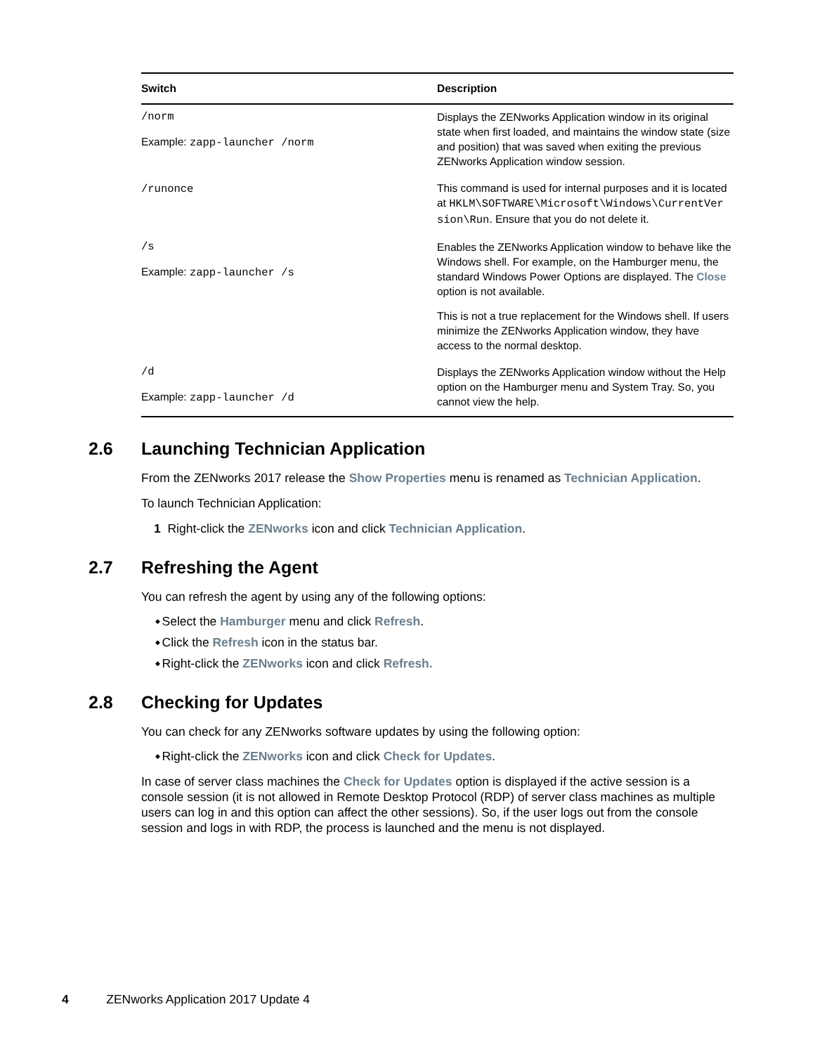| Switch | Description |
| --- | --- |
| /norm Example: zapp-launcher /norm | Displays the ZENworks Application window in its original state when first loaded, and maintains the window state (size and position) that was saved when exiting the previous ZENworks Application window session. |
| /runonce | This command is used for internal purposes and it is located at HKLM\SOFTWARE\Microsoft\Windows\CurrentVer sion\Run . Ensure that you do not delete it. |
| /s Example: zapp-launcher /s | Enables the ZENworks Application window to behave like the Windows shell. For example, on the Hamburger menu, the standard Windows Power Options are displayed. The Close option is not available. This is not a true replacement for the Windows shell. If users minimize the ZENworks Application window, they have access to the normal desktop. |
| /d Example: zapp-launcher /d | Displays the ZENworks Application window without the Help option on the Hamburger menu and System Tray. So, you cannot view the help. |
2.6 Launching Technician Application
From the ZENworks 2017 release the Show Properties menu is renamed as Technician Application.
To launch Technician Application:
1 Right-click the ZENworks icon and click Technician Application.
2.7 Refreshing the Agent
You can refresh the agent by using any of the following options:
Select the Hamburger menu and click Refresh.
Click the Refresh icon in the status bar.
Right-click the ZENworks icon and click Refresh.
2.8 Checking for Updates
You can check for any ZENworks software updates by using the following option:
Right-click the ZENworks icon and click Check for Updates.
In case of server class machines the Check for Updates option is displayed if the active session is a console session (it is not allowed in Remote Desktop Protocol (RDP) of server class machines as multiple users can log in and this option can affect the other sessions). So, if the user logs out from the console session and logs in with RDP, the process is launched and the menu is not displayed.
4 ZENworks Application 2017 Update 4